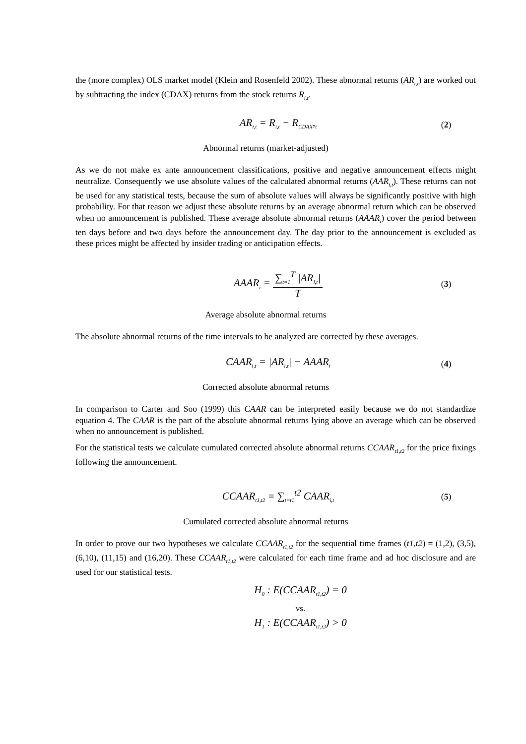the (more complex) OLS market model (Klein and Rosenfeld 2002). These abnormal returns (AR<sub>i,t</sub>) are worked out by subtracting the index (CDAX) returns from the stock returns R<sub>i,t</sub>.
AR<sub>i,t</sub> = R<sub>i,t</sub> − R<sub>CDAX</sub>,<sub>t</sub>
(2)
Abnormal returns (market-adjusted)
As we do not make ex ante announcement classifications, positive and negative announcement effects might neutralize. Consequently we use absolute values of the calculated abnormal returns (AAR<sub>i,t</sub>). These returns can not be used for any statistical tests, because the sum of absolute values will always be significantly positive with high probability. For that reason we adjust these absolute returns by an average abnormal return which can be observed when no announcement is published. These average absolute abnormal returns (AAAR<sub>i</sub>) cover the period between ten days before and two days before the announcement day. The day prior to the announcement is excluded as these prices might be affected by insider trading or anticipation effects.
AAAR<sub>i</sub> = ∑<sub>t=1</sub><sup>T</sup> |AR<sub>i,t</sub>| T
(3)
Average absolute abnormal returns
The absolute abnormal returns of the time intervals to be analyzed are corrected by these averages.
CAAR<sub>i,t</sub> = |AR<sub>i,t</sub>| − AAAR<sub>i</sub>
(4)
Corrected absolute abnormal returns
In comparison to Carter and Soo (1999) this CAAR can be interpreted easily because we do not standardize equation 4. The CAAR is the part of the absolute abnormal returns lying above an average which can be observed when no announcement is published.
For the statistical tests we calculate cumulated corrected absolute abnormal returns CCAAR<sub>t1,t2</sub> for the price fixings following the announcement.
CCAAR<sub>t1,t2</sub> = ∑<sub>t=t1</sub><sup>t2</sup> CAAR<sub>i,t</sub>
(5)
Cumulated corrected absolute abnormal returns
In order to prove our two hypotheses we calculate CCAAR<sub>t1,t2</sub> for the sequential time frames (t1,t2) = (1,2), (3,5), (6,10), (11,15) and (16,20). These CCAAR<sub>t1,t2</sub> were calculated for each time frame and ad hoc disclosure and are used for our statistical tests.
H<sub>0</sub> : E(CCAAR<sub>t1,t2</sub>) = 0
vs.
H<sub>1</sub> : E(CCAAR<sub>t1,t2</sub>) > 0